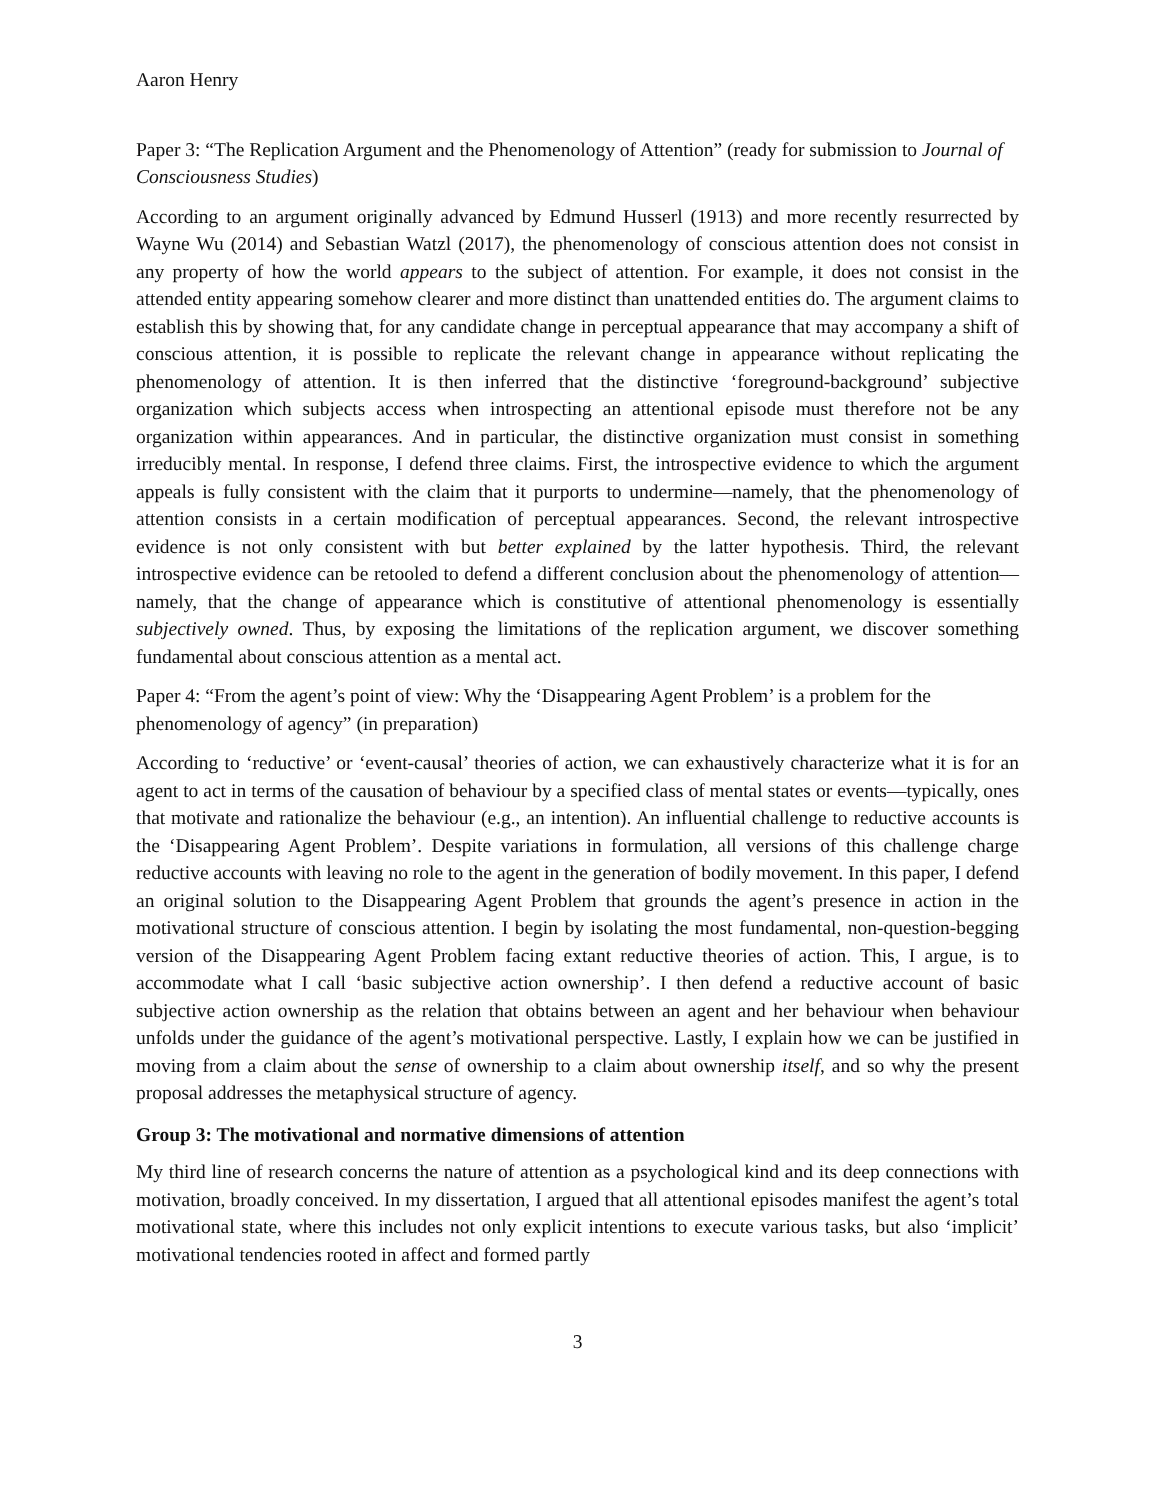Aaron Henry
Paper 3: “The Replication Argument and the Phenomenology of Attention” (ready for submission to Journal of Consciousness Studies)
According to an argument originally advanced by Edmund Husserl (1913) and more recently resurrected by Wayne Wu (2014) and Sebastian Watzl (2017), the phenomenology of conscious attention does not consist in any property of how the world appears to the subject of attention. For example, it does not consist in the attended entity appearing somehow clearer and more distinct than unattended entities do. The argument claims to establish this by showing that, for any candidate change in perceptual appearance that may accompany a shift of conscious attention, it is possible to replicate the relevant change in appearance without replicating the phenomenology of attention. It is then inferred that the distinctive ‘foreground-background’ subjective organization which subjects access when introspecting an attentional episode must therefore not be any organization within appearances. And in particular, the distinctive organization must consist in something irreducibly mental. In response, I defend three claims. First, the introspective evidence to which the argument appeals is fully consistent with the claim that it purports to undermine—namely, that the phenomenology of attention consists in a certain modification of perceptual appearances. Second, the relevant introspective evidence is not only consistent with but better explained by the latter hypothesis. Third, the relevant introspective evidence can be retooled to defend a different conclusion about the phenomenology of attention—namely, that the change of appearance which is constitutive of attentional phenomenology is essentially subjectively owned. Thus, by exposing the limitations of the replication argument, we discover something fundamental about conscious attention as a mental act.
Paper 4: “From the agent’s point of view: Why the ‘Disappearing Agent Problem’ is a problem for the phenomenology of agency” (in preparation)
According to ‘reductive’ or ‘event-causal’ theories of action, we can exhaustively characterize what it is for an agent to act in terms of the causation of behaviour by a specified class of mental states or events—typically, ones that motivate and rationalize the behaviour (e.g., an intention). An influential challenge to reductive accounts is the ‘Disappearing Agent Problem’. Despite variations in formulation, all versions of this challenge charge reductive accounts with leaving no role to the agent in the generation of bodily movement. In this paper, I defend an original solution to the Disappearing Agent Problem that grounds the agent’s presence in action in the motivational structure of conscious attention. I begin by isolating the most fundamental, non-question-begging version of the Disappearing Agent Problem facing extant reductive theories of action. This, I argue, is to accommodate what I call ‘basic subjective action ownership’. I then defend a reductive account of basic subjective action ownership as the relation that obtains between an agent and her behaviour when behaviour unfolds under the guidance of the agent’s motivational perspective. Lastly, I explain how we can be justified in moving from a claim about the sense of ownership to a claim about ownership itself, and so why the present proposal addresses the metaphysical structure of agency.
Group 3: The motivational and normative dimensions of attention
My third line of research concerns the nature of attention as a psychological kind and its deep connections with motivation, broadly conceived. In my dissertation, I argued that all attentional episodes manifest the agent’s total motivational state, where this includes not only explicit intentions to execute various tasks, but also ‘implicit’ motivational tendencies rooted in affect and formed partly
3